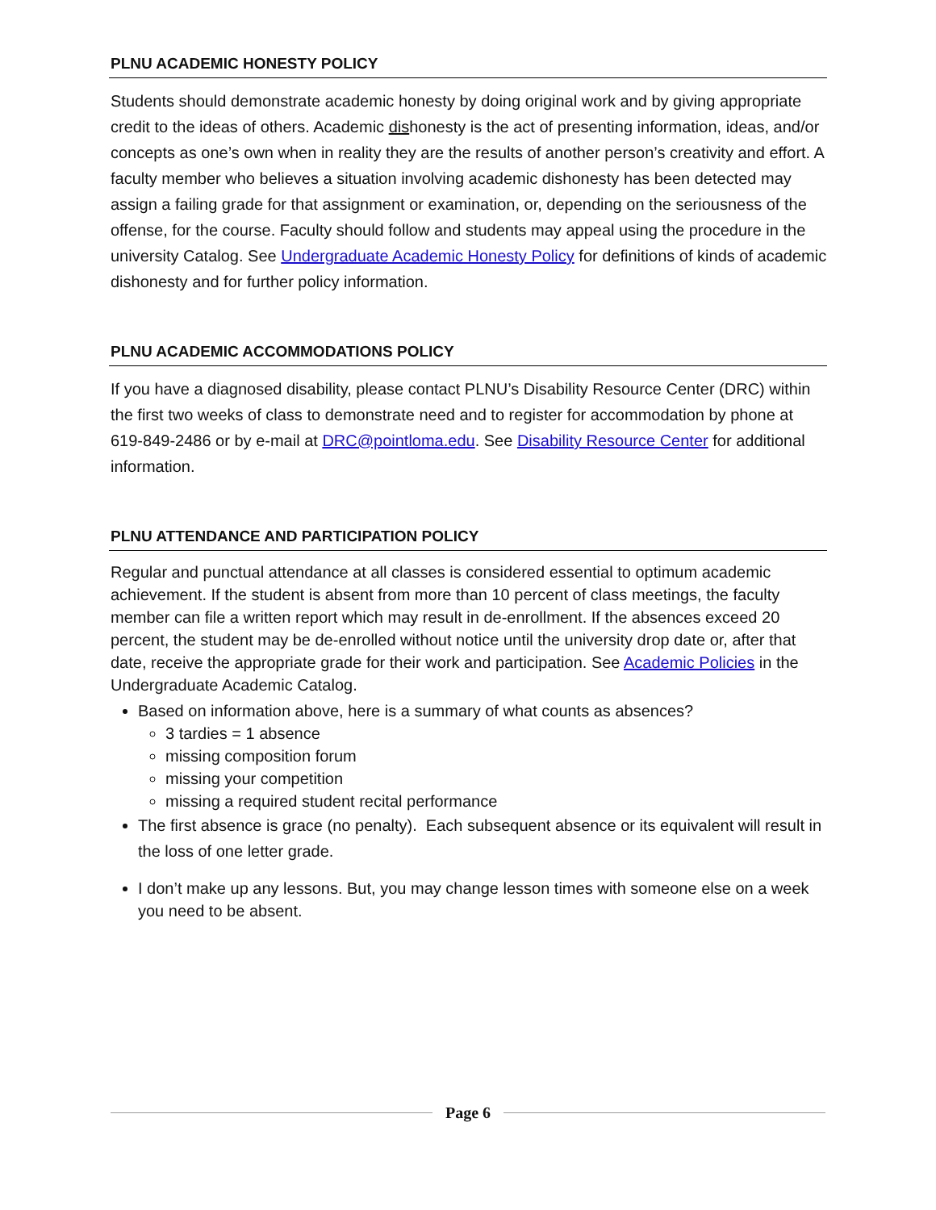PLNU ACADEMIC HONESTY POLICY
Students should demonstrate academic honesty by doing original work and by giving appropriate credit to the ideas of others. Academic dishonesty is the act of presenting information, ideas, and/or concepts as one’s own when in reality they are the results of another person’s creativity and effort. A faculty member who believes a situation involving academic dishonesty has been detected may assign a failing grade for that assignment or examination, or, depending on the seriousness of the offense, for the course. Faculty should follow and students may appeal using the procedure in the university Catalog. See Undergraduate Academic Honesty Policy for definitions of kinds of academic dishonesty and for further policy information.
PLNU ACADEMIC ACCOMMODATIONS POLICY
If you have a diagnosed disability, please contact PLNU’s Disability Resource Center (DRC) within the first two weeks of class to demonstrate need and to register for accommodation by phone at 619-849-2486 or by e-mail at DRC@pointloma.edu. See Disability Resource Center for additional information.
PLNU ATTENDANCE AND PARTICIPATION POLICY
Regular and punctual attendance at all classes is considered essential to optimum academic achievement. If the student is absent from more than 10 percent of class meetings, the faculty member can file a written report which may result in de-enrollment. If the absences exceed 20 percent, the student may be de-enrolled without notice until the university drop date or, after that date, receive the appropriate grade for their work and participation. See Academic Policies in the Undergraduate Academic Catalog.
Based on information above, here is a summary of what counts as absences?
3 tardies = 1 absence
missing composition forum
missing your competition
missing a required student recital performance
The first absence is grace (no penalty). Each subsequent absence or its equivalent will result in
the loss of one letter grade.
I don’t make up any lessons. But, you may change lesson times with someone else on a week you need to be absent.
Page 6